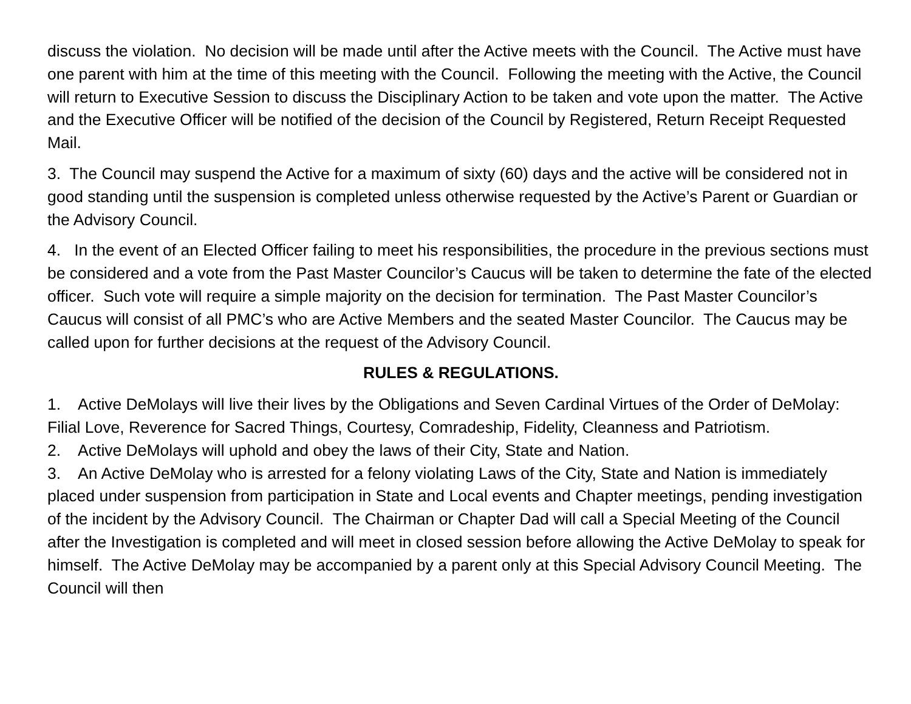discuss the violation. No decision will be made until after the Active meets with the Council. The Active must have one parent with him at the time of this meeting with the Council. Following the meeting with the Active, the Council will return to Executive Session to discuss the Disciplinary Action to be taken and vote upon the matter. The Active and the Executive Officer will be notified of the decision of the Council by Registered, Return Receipt Requested Mail.
3. The Council may suspend the Active for a maximum of sixty (60) days and the active will be considered not in good standing until the suspension is completed unless otherwise requested by the Active’s Parent or Guardian or the Advisory Council.
4. In the event of an Elected Officer failing to meet his responsibilities, the procedure in the previous sections must be considered and a vote from the Past Master Councilor’s Caucus will be taken to determine the fate of the elected officer. Such vote will require a simple majority on the decision for termination. The Past Master Councilor’s Caucus will consist of all PMC’s who are Active Members and the seated Master Councilor. The Caucus may be called upon for further decisions at the request of the Advisory Council.
RULES & REGULATIONS.
1. Active DeMolays will live their lives by the Obligations and Seven Cardinal Virtues of the Order of DeMolay: Filial Love, Reverence for Sacred Things, Courtesy, Comradeship, Fidelity, Cleanness and Patriotism.
2. Active DeMolays will uphold and obey the laws of their City, State and Nation.
3. An Active DeMolay who is arrested for a felony violating Laws of the City, State and Nation is immediately placed under suspension from participation in State and Local events and Chapter meetings, pending investigation of the incident by the Advisory Council. The Chairman or Chapter Dad will call a Special Meeting of the Council after the Investigation is completed and will meet in closed session before allowing the Active DeMolay to speak for himself. The Active DeMolay may be accompanied by a parent only at this Special Advisory Council Meeting. The Council will then